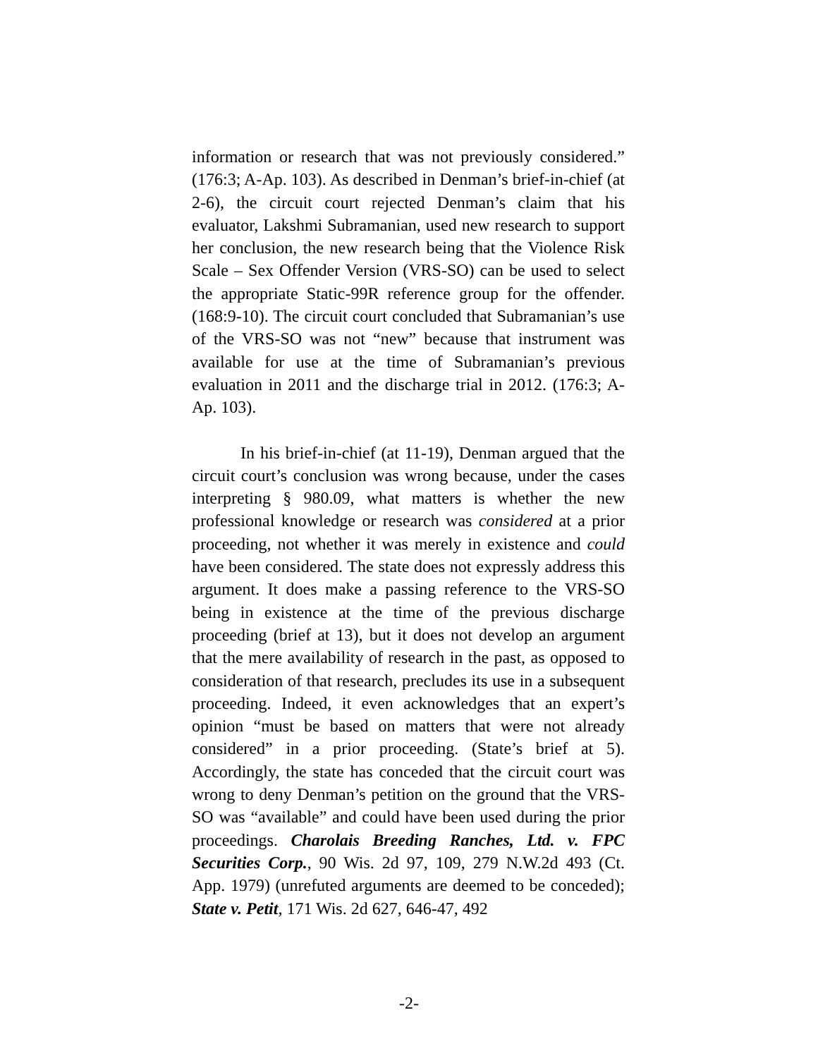information or research that was not previously considered.” (176:3; A-Ap. 103). As described in Denman’s brief-in-chief (at 2-6), the circuit court rejected Denman’s claim that his evaluator, Lakshmi Subramanian, used new research to support her conclusion, the new research being that the Violence Risk Scale – Sex Offender Version (VRS-SO) can be used to select the appropriate Static-99R reference group for the offender. (168:9-10). The circuit court concluded that Subramanian’s use of the VRS-SO was not “new” because that instrument was available for use at the time of Subramanian’s previous evaluation in 2011 and the discharge trial in 2012. (176:3; A-Ap. 103).
In his brief-in-chief (at 11-19), Denman argued that the circuit court’s conclusion was wrong because, under the cases interpreting § 980.09, what matters is whether the new professional knowledge or research was considered at a prior proceeding, not whether it was merely in existence and could have been considered. The state does not expressly address this argument. It does make a passing reference to the VRS-SO being in existence at the time of the previous discharge proceeding (brief at 13), but it does not develop an argument that the mere availability of research in the past, as opposed to consideration of that research, precludes its use in a subsequent proceeding. Indeed, it even acknowledges that an expert’s opinion “must be based on matters that were not already considered” in a prior proceeding. (State’s brief at 5). Accordingly, the state has conceded that the circuit court was wrong to deny Denman’s petition on the ground that the VRS-SO was “available” and could have been used during the prior proceedings. Charolais Breeding Ranches, Ltd. v. FPC Securities Corp., 90 Wis. 2d 97, 109, 279 N.W.2d 493 (Ct. App. 1979) (unrefuted arguments are deemed to be conceded); State v. Petit, 171 Wis. 2d 627, 646-47, 492
-2-